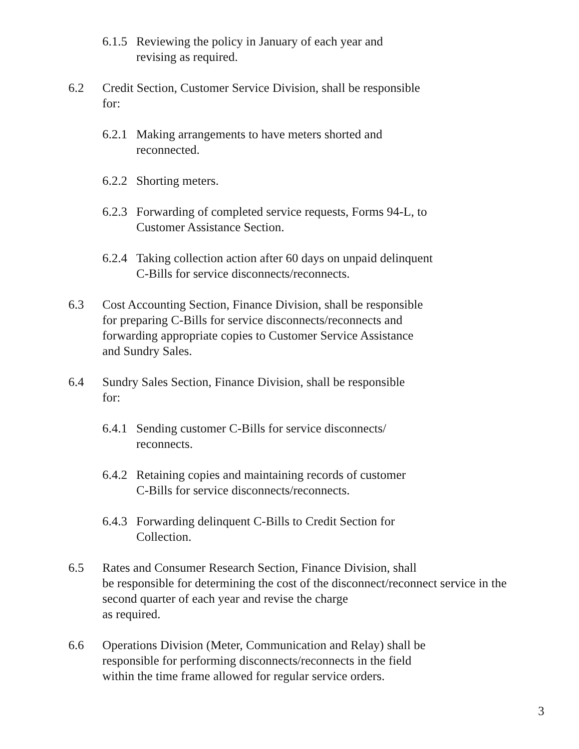6.1.5 Reviewing the policy in January of each year and
revising as required.
6.2 Credit Section, Customer Service Division, shall be responsible
for:
6.2.1 Making arrangements to have meters shorted and
reconnected.
6.2.2 Shorting meters.
6.2.3 Forwarding of completed service requests, Forms 94-L, to
Customer Assistance Section.
6.2.4 Taking collection action after 60 days on unpaid delinquent
C-Bills for service disconnects/reconnects.
6.3 Cost Accounting Section, Finance Division, shall be responsible
for preparing C-Bills for service disconnects/reconnects and
forwarding appropriate copies to Customer Service Assistance
and Sundry Sales.
6.4 Sundry Sales Section, Finance Division, shall be responsible
for:
6.4.1 Sending customer C-Bills for service disconnects/
reconnects.
6.4.2 Retaining copies and maintaining records of customer
C-Bills for service disconnects/reconnects.
6.4.3 Forwarding delinquent C-Bills to Credit Section for
Collection.
6.5 Rates and Consumer Research Section, Finance Division, shall
be responsible for determining the cost of the disconnect/reconnect service in the
second quarter of each year and revise the charge
as required.
6.6 Operations Division (Meter, Communication and Relay) shall be
responsible for performing disconnects/reconnects in the field
within the time frame allowed for regular service orders.
3